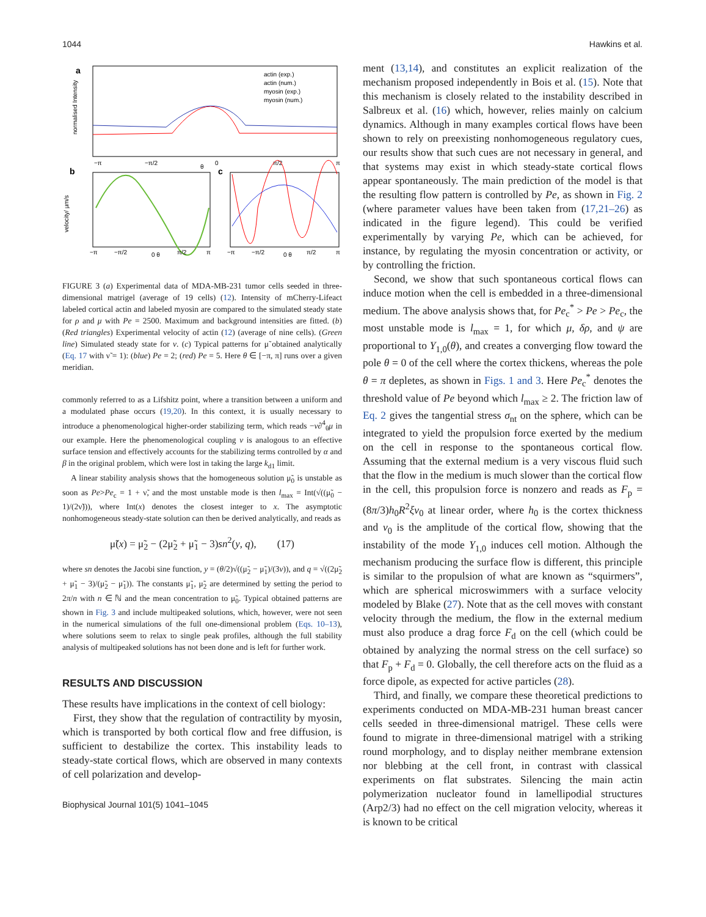1044 Hawkins et al.
a
normalised Intensity
actin (exp.)
actin (num.)
myosin (exp.)
myosin (num.)
−π
−π/2
θ
0
π/2
π
b
velocity/ µm/s
−π
−π/2
0 θ
π/2
π
c
−π
−π/2
0 θ
π/2
π
FIGURE 3 (a) Experimental data of MDA-MB-231 tumor cells seeded in three-dimensional matrigel (average of 19 cells) (12). Intensity of mCherry-Lifeact labeled cortical actin and labeled myosin are compared to the simulated steady state for ρ and μ with Pe = 2500. Maximum and background intensities are fitted. (b) (Red triangles) Experimental velocity of actin (12) (average of nine cells). (Green line) Simulated steady state for v. (c) Typical patterns for μ̃ obtained analytically (Eq. 17 with ν̃ = 1): (blue) Pe = 2; (red) Pe = 5. Here θ ∈ [−π, π] runs over a given meridian.
commonly referred to as a Lifshitz point, where a transition between a uniform and a modulated phase occurs (19,20). In this context, it is usually necessary to introduce a phenomenological higher-order stabilizing term, which reads −ν∂<sup>4</sup><sub>θ</sub>μ in our example. Here the phenomenological coupling ν is analogous to an effective surface tension and effectively accounts for the stabilizing terms controlled by α and β in the original problem, which were lost in taking the large k<sub>d1</sub> limit.
A linear stability analysis shows that the homogeneous solution μ̃<sub>0</sub> is unstable as soon as Pe>Pe<sub>c</sub> = 1 + ν̃, and the most unstable mode is then l<sub>max</sub> = Int(√((μ̃<sub>0</sub> − 1)/(2ν̃))), where Int(x) denotes the closest integer to x. The asymptotic nonhomogeneous steady-state solution can then be derived analytically, and reads as
μ̃(x) = μ̃<sub>2</sub> − (2μ̃<sub>2</sub> + μ̃<sub>1</sub> − 3)sn<sup>2</sup>(y, q), (17)
where sn denotes the Jacobi sine function, y = (θ/2)√((μ̃<sub>2</sub> − μ̃<sub>1</sub>)/(3ν)), and q = √((2μ̃<sub>2</sub> + μ̃<sub>1</sub> − 3)/(μ̃<sub>2</sub> − μ̃<sub>1</sub>)). The constants μ̃<sub>1</sub>, μ̃<sub>2</sub> are determined by setting the period to 2π/n with n ∈ ℕ and the mean concentration to μ̃<sub>0</sub>. Typical obtained patterns are shown in Fig. 3 and include multipeaked solutions, which, however, were not seen in the numerical simulations of the full one-dimensional problem (Eqs. 10–13), where solutions seem to relax to single peak profiles, although the full stability analysis of multipeaked solutions has not been done and is left for further work.
RESULTS AND DISCUSSION
These results have implications in the context of cell biology:
First, they show that the regulation of contractility by myosin, which is transported by both cortical flow and free diffusion, is sufficient to destabilize the cortex. This instability leads to steady-state cortical flows, which are observed in many contexts of cell polarization and develop-
Biophysical Journal 101(5) 1041–1045
ment (13,14), and constitutes an explicit realization of the mechanism proposed independently in Bois et al. (15). Note that this mechanism is closely related to the instability described in Salbreux et al. (16) which, however, relies mainly on calcium dynamics. Although in many examples cortical flows have been shown to rely on preexisting nonhomogeneous regulatory cues, our results show that such cues are not necessary in general, and that systems may exist in which steady-state cortical flows appear spontaneously. The main prediction of the model is that the resulting flow pattern is controlled by Pe, as shown in Fig. 2 (where parameter values have been taken from (17,21–26) as indicated in the figure legend). This could be verified experimentally by varying Pe, which can be achieved, for instance, by regulating the myosin concentration or activity, or by controlling the friction.
Second, we show that such spontaneous cortical flows can induce motion when the cell is embedded in a three-dimensional medium. The above analysis shows that, for Pe<sub>c</sub><sup>*</sup> > Pe > Pe<sub>c</sub>, the most unstable mode is l<sub>max</sub> = 1, for which μ, δρ, and ψ are proportional to Y<sub>1,0</sub>(θ), and creates a converging flow toward the pole θ = 0 of the cell where the cortex thickens, whereas the pole θ = π depletes, as shown in Figs. 1 and 3. Here Pe<sub>c</sub><sup>*</sup> denotes the threshold value of Pe beyond which l<sub>max</sub> ≥ 2. The friction law of Eq. 2 gives the tangential stress σ<sub>nt</sub> on the sphere, which can be integrated to yield the propulsion force exerted by the medium on the cell in response to the spontaneous cortical flow. Assuming that the external medium is a very viscous fluid such that the flow in the medium is much slower than the cortical flow in the cell, this propulsion force is nonzero and reads as F<sub>p</sub> = (8π/3)h<sub>0</sub>R<sup>2</sup>ξv<sub>0</sub> at linear order, where h<sub>0</sub> is the cortex thickness and v<sub>0</sub> is the amplitude of the cortical flow, showing that the instability of the mode Y<sub>1,0</sub> induces cell motion. Although the mechanism producing the surface flow is different, this principle is similar to the propulsion of what are known as “squirmers”, which are spherical microswimmers with a surface velocity modeled by Blake (27). Note that as the cell moves with constant velocity through the medium, the flow in the external medium must also produce a drag force F<sub>d</sub> on the cell (which could be obtained by analyzing the normal stress on the cell surface) so that F<sub>p</sub> + F<sub>d</sub> = 0. Globally, the cell therefore acts on the fluid as a force dipole, as expected for active particles (28).
Third, and finally, we compare these theoretical predictions to experiments conducted on MDA-MB-231 human breast cancer cells seeded in three-dimensional matrigel. These cells were found to migrate in three-dimensional matrigel with a striking round morphology, and to display neither membrane extension nor blebbing at the cell front, in contrast with classical experiments on flat substrates. Silencing the main actin polymerization nucleator found in lamellipodial structures (Arp2/3) had no effect on the cell migration velocity, whereas it is known to be critical